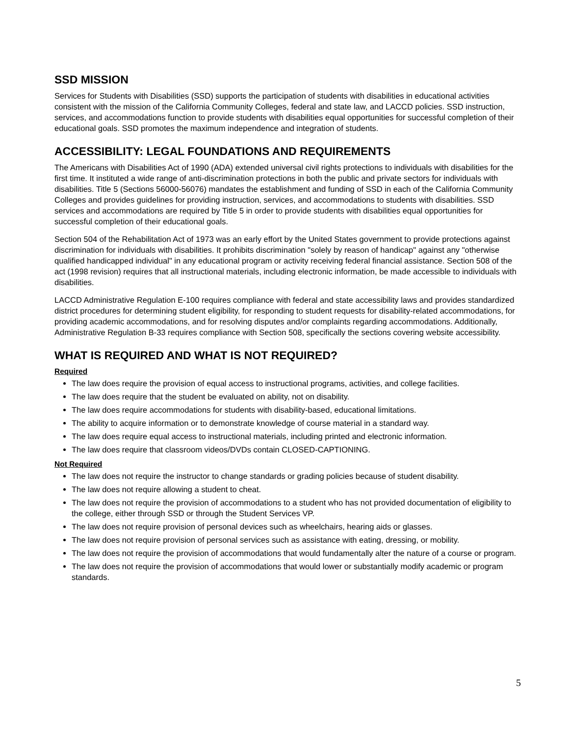SSD MISSION
Services for Students with Disabilities (SSD) supports the participation of students with disabilities in educational activities consistent with the mission of the California Community Colleges, federal and state law, and LACCD policies. SSD instruction, services, and accommodations function to provide students with disabilities equal opportunities for successful completion of their educational goals. SSD promotes the maximum independence and integration of students.
ACCESSIBILITY: LEGAL FOUNDATIONS AND REQUIREMENTS
The Americans with Disabilities Act of 1990 (ADA) extended universal civil rights protections to individuals with disabilities for the first time. It instituted a wide range of anti-discrimination protections in both the public and private sectors for individuals with disabilities. Title 5 (Sections 56000-56076) mandates the establishment and funding of SSD in each of the California Community Colleges and provides guidelines for providing instruction, services, and accommodations to students with disabilities. SSD services and accommodations are required by Title 5 in order to provide students with disabilities equal opportunities for successful completion of their educational goals.
Section 504 of the Rehabilitation Act of 1973 was an early effort by the United States government to provide protections against discrimination for individuals with disabilities. It prohibits discrimination "solely by reason of handicap" against any "otherwise qualified handicapped individual" in any educational program or activity receiving federal financial assistance. Section 508 of the act (1998 revision) requires that all instructional materials, including electronic information, be made accessible to individuals with disabilities.
LACCD Administrative Regulation E-100 requires compliance with federal and state accessibility laws and provides standardized district procedures for determining student eligibility, for responding to student requests for disability-related accommodations, for providing academic accommodations, and for resolving disputes and/or complaints regarding accommodations. Additionally, Administrative Regulation B-33 requires compliance with Section 508, specifically the sections covering website accessibility.
WHAT IS REQUIRED AND WHAT IS NOT REQUIRED?
Required
The law does require the provision of equal access to instructional programs, activities, and college facilities.
The law does require that the student be evaluated on ability, not on disability.
The law does require accommodations for students with disability-based, educational limitations.
The ability to acquire information or to demonstrate knowledge of course material in a standard way.
The law does require equal access to instructional materials, including printed and electronic information.
The law does require that classroom videos/DVDs contain CLOSED-CAPTIONING.
Not Required
The law does not require the instructor to change standards or grading policies because of student disability.
The law does not require allowing a student to cheat.
The law does not require the provision of accommodations to a student who has not provided documentation of eligibility to the college, either through SSD or through the Student Services VP.
The law does not require provision of personal devices such as wheelchairs, hearing aids or glasses.
The law does not require provision of personal services such as assistance with eating, dressing, or mobility.
The law does not require the provision of accommodations that would fundamentally alter the nature of a course or program.
The law does not require the provision of accommodations that would lower or substantially modify academic or program standards.
5